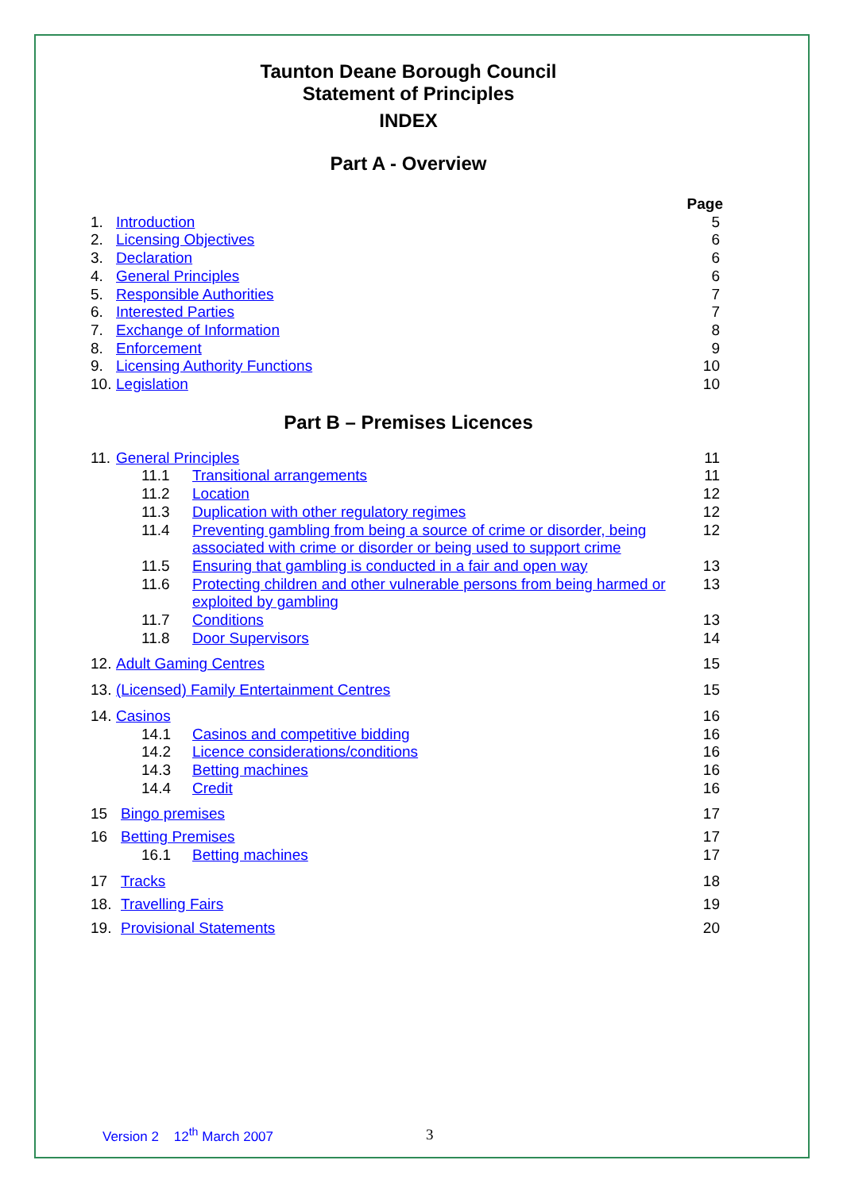Taunton Deane Borough Council
Statement of Principles
INDEX
Part A - Overview
Page
1. Introduction 5
2. Licensing Objectives 6
3. Declaration 6
4. General Principles 6
5. Responsible Authorities 7
6. Interested Parties 7
7. Exchange of Information 8
8. Enforcement 9
9. Licensing Authority Functions 10
10. Legislation 10
Part B – Premises Licences
11. General Principles 11
11.1 Transitional arrangements 11
11.2 Location 12
11.3 Duplication with other regulatory regimes 12
11.4 Preventing gambling from being a source of crime or disorder, being associated with crime or disorder or being used to support crime 12
11.5 Ensuring that gambling is conducted in a fair and open way 13
11.6 Protecting children and other vulnerable persons from being harmed or exploited by gambling 13
11.7 Conditions 13
11.8 Door Supervisors 14
12. Adult Gaming Centres 15
13. (Licensed) Family Entertainment Centres 15
14. Casinos 16
14.1 Casinos and competitive bidding 16
14.2 Licence considerations/conditions 16
14.3 Betting machines 16
14.4 Credit 16
15 Bingo premises 17
16 Betting Premises 17
16.1 Betting machines 17
17 Tracks 18
18. Travelling Fairs 19
19. Provisional Statements 20
Version 2 12<sup>th</sup> March 2007 3